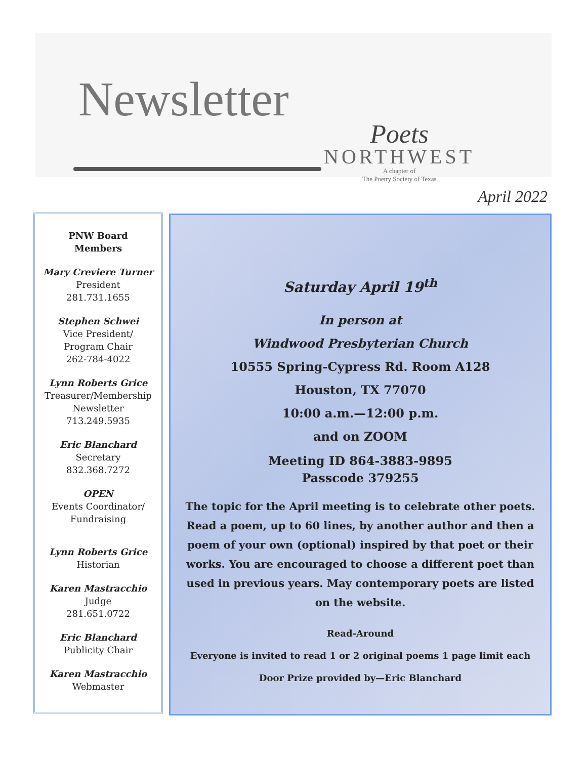Newsletter
Poets
NORTHWEST
A chapter of
The Poetry Society of Texas
April 2022
PNW Board
Members
Mary Creviere Turner
President
281.731.1655
Stephen Schwei
Vice President/
Program Chair
262-784-4022
Lynn Roberts Grice
Treasurer/Membership
Newsletter
713.249.5935
Eric Blanchard
Secretary
832.368.7272
OPEN
Events Coordinator/
Fundraising
Lynn Roberts Grice
Historian
Karen Mastracchio
Judge
281.651.0722
Eric Blanchard
Publicity Chair
Karen Mastracchio
Webmaster
Saturday April 19<sup>th</sup>
In person at
Windwood Presbyterian Church
10555 Spring-Cypress Rd. Room A128
Houston, TX 77070
10:00 a.m.—12:00 p.m.
and on ZOOM
Meeting ID 864-3883-9895
Passcode 379255
The topic for the April meeting is to celebrate other poets. Read a poem, up to 60 lines, by another author and then a poem of your own (optional) inspired by that poet or their works. You are encouraged to choose a different poet than used in previous years. May contemporary poets are listed on the website.
Read-Around
Everyone is invited to read 1 or 2 original poems 1 page limit each
Door Prize provided by—Eric Blanchard